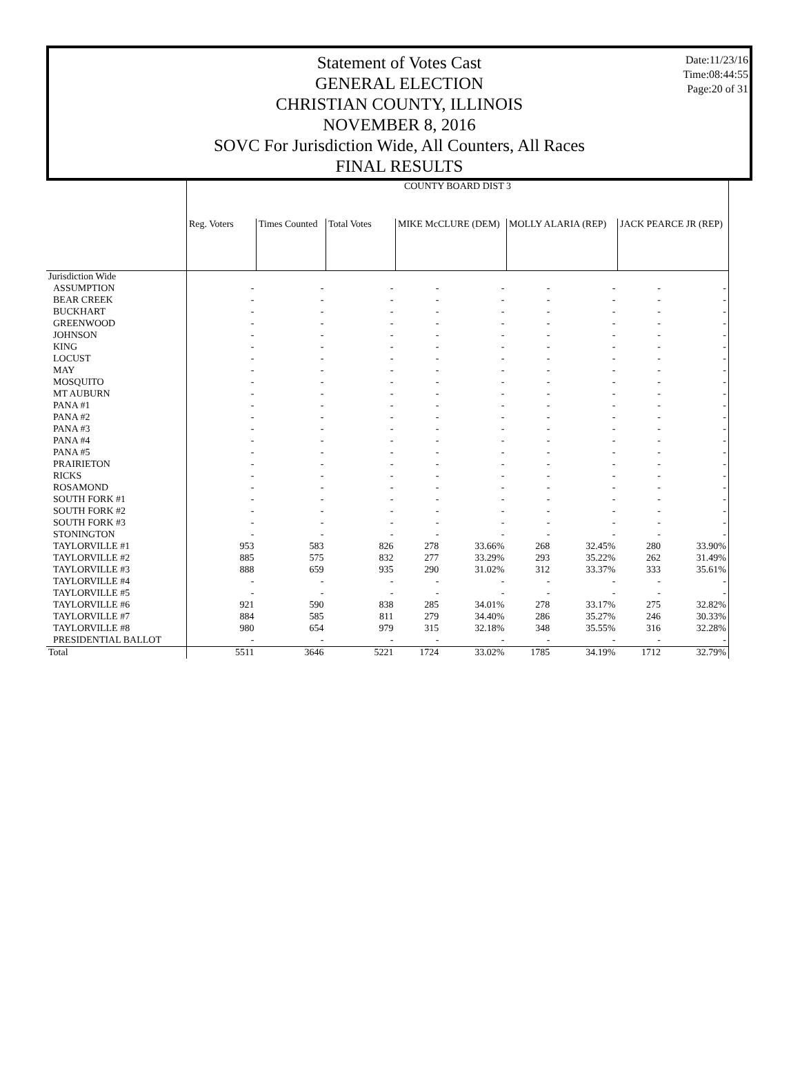Date:11/23/16
Time:08:44:55
Page:20 of 31
Statement of Votes Cast
GENERAL ELECTION
CHRISTIAN COUNTY, ILLINOIS
NOVEMBER 8, 2016
SOVC For Jurisdiction Wide, All Counters, All Races
FINAL RESULTS
| | COUNTY BOARD DIST 3 | | | | | | | | |
| --- | --- | --- | --- | --- | --- | --- | --- | --- | --- |
| | Reg. Voters | Times Counted | Total Votes | MIKE McCLURE (DEM) | | MOLLY ALARIA (REP) | | JACK PEARCE JR (REP) | |
| Jurisdiction Wide | | | | | | | | | |
| ASSUMPTION | - | - | - | - | - | - | - | - | - |
| BEAR CREEK | - | - | - | - | - | - | - | - | - |
| BUCKHART | - | - | - | - | - | - | - | - | - |
| GREENWOOD | - | - | - | - | - | - | - | - | - |
| JOHNSON | - | - | - | - | - | - | - | - | - |
| KING | - | - | - | - | - | - | - | - | - |
| LOCUST | - | - | - | - | - | - | - | - | - |
| MAY | - | - | - | - | - | - | - | - | - |
| MOSQUITO | - | - | - | - | - | - | - | - | - |
| MT AUBURN | - | - | - | - | - | - | - | - | - |
| PANA #1 | - | - | - | - | - | - | - | - | - |
| PANA #2 | - | - | - | - | - | - | - | - | - |
| PANA #3 | - | - | - | - | - | - | - | - | - |
| PANA #4 | - | - | - | - | - | - | - | - | - |
| PANA #5 | - | - | - | - | - | - | - | - | - |
| PRAIRIETON | - | - | - | - | - | - | - | - | - |
| RICKS | - | - | - | - | - | - | - | - | - |
| ROSAMOND | - | - | - | - | - | - | - | - | - |
| SOUTH FORK #1 | - | - | - | - | - | - | - | - | - |
| SOUTH FORK #2 | - | - | - | - | - | - | - | - | - |
| SOUTH FORK #3 | - | - | - | - | - | - | - | - | - |
| STONINGTON | - | - | - | - | - | - | - | - | - |
| TAYLORVILLE #1 | 953 | 583 | 826 | 278 | 33.66% | 268 | 32.45% | 280 | 33.90% |
| TAYLORVILLE #2 | 885 | 575 | 832 | 277 | 33.29% | 293 | 35.22% | 262 | 31.49% |
| TAYLORVILLE #3 | 888 | 659 | 935 | 290 | 31.02% | 312 | 33.37% | 333 | 35.61% |
| TAYLORVILLE #4 | - | - | - | - | - | - | - | - | - |
| TAYLORVILLE #5 | - | - | - | - | - | - | - | - | - |
| TAYLORVILLE #6 | 921 | 590 | 838 | 285 | 34.01% | 278 | 33.17% | 275 | 32.82% |
| TAYLORVILLE #7 | 884 | 585 | 811 | 279 | 34.40% | 286 | 35.27% | 246 | 30.33% |
| TAYLORVILLE #8 | 980 | 654 | 979 | 315 | 32.18% | 348 | 35.55% | 316 | 32.28% |
| PRESIDENTIAL BALLOT | - | - | - | - | - | - | - | - | - |
| Total | 5511 | 3646 | 5221 | 1724 | 33.02% | 1785 | 34.19% | 1712 | 32.79% |